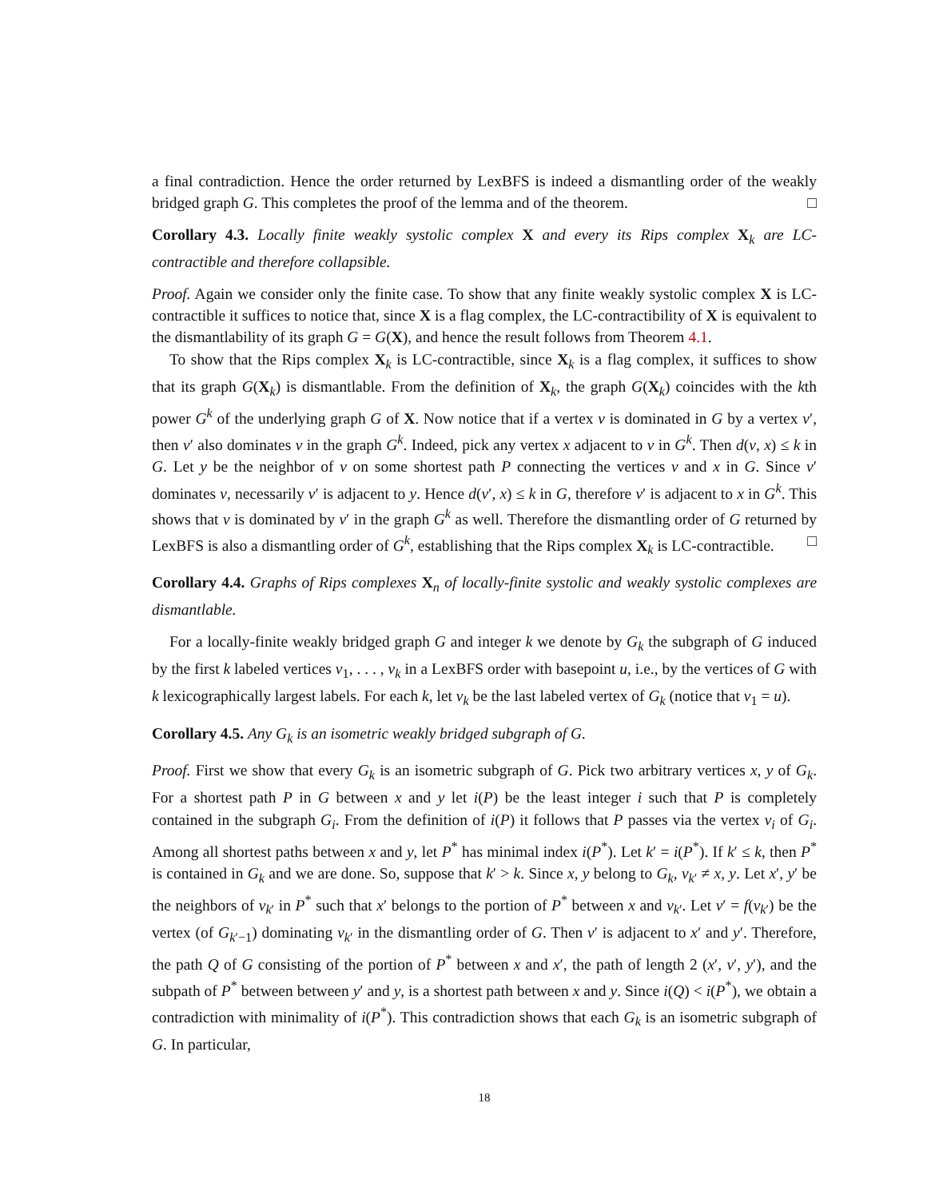a final contradiction. Hence the order returned by LexBFS is indeed a dismantling order of the weakly bridged graph G. This completes the proof of the lemma and of the theorem. □
Corollary 4.3. Locally finite weakly systolic complex X and every its Rips complex X<sub>k</sub> are LC-contractible and therefore collapsible.
Proof. Again we consider only the finite case. To show that any finite weakly systolic complex X is LC-contractible it suffices to notice that, since X is a flag complex, the LC-contractibility of X is equivalent to the dismantlability of its graph G = G(X), and hence the result follows from Theorem 4.1.
To show that the Rips complex X<sub>k</sub> is LC-contractible, since X<sub>k</sub> is a flag complex, it suffices to show that its graph G(X<sub>k</sub>) is dismantlable. From the definition of X<sub>k</sub>, the graph G(X<sub>k</sub>) coincides with the kth power G<sup>k</sup> of the underlying graph G of X. Now notice that if a vertex v is dominated in G by a vertex v′, then v′ also dominates v in the graph G<sup>k</sup>. Indeed, pick any vertex x adjacent to v in G<sup>k</sup>. Then d(v, x) ≤ k in G. Let y be the neighbor of v on some shortest path P connecting the vertices v and x in G. Since v′ dominates v, necessarily v′ is adjacent to y. Hence d(v′, x) ≤ k in G, therefore v′ is adjacent to x in G<sup>k</sup>. This shows that v is dominated by v′ in the graph G<sup>k</sup> as well. Therefore the dismantling order of G returned by LexBFS is also a dismantling order of G<sup>k</sup>, establishing that the Rips complex X<sub>k</sub> is LC-contractible. □
Corollary 4.4. Graphs of Rips complexes X<sub>n</sub> of locally-finite systolic and weakly systolic complexes are dismantlable.
For a locally-finite weakly bridged graph G and integer k we denote by G<sub>k</sub> the subgraph of G induced by the first k labeled vertices v<sub>1</sub>, . . . , v<sub>k</sub> in a LexBFS order with basepoint u, i.e., by the vertices of G with k lexicographically largest labels. For each k, let v<sub>k</sub> be the last labeled vertex of G<sub>k</sub> (notice that v<sub>1</sub> = u).
Corollary 4.5. Any G<sub>k</sub> is an isometric weakly bridged subgraph of G.
Proof. First we show that every G<sub>k</sub> is an isometric subgraph of G. Pick two arbitrary vertices x, y of G<sub>k</sub>. For a shortest path P in G between x and y let i(P) be the least integer i such that P is completely contained in the subgraph G<sub>i</sub>. From the definition of i(P) it follows that P passes via the vertex v<sub>i</sub> of G<sub>i</sub>. Among all shortest paths between x and y, let P<sup>*</sup> has minimal index i(P<sup>*</sup>). Let k′ = i(P<sup>*</sup>). If k′ ≤ k, then P<sup>*</sup> is contained in G<sub>k</sub> and we are done. So, suppose that k′ > k. Since x, y belong to G<sub>k</sub>, v<sub>k′</sub> ≠ x, y. Let x′, y′ be the neighbors of v<sub>k′</sub> in P<sup>*</sup> such that x′ belongs to the portion of P<sup>*</sup> between x and v<sub>k′</sub>. Let v′ = f(v<sub>k′</sub>) be the vertex (of G<sub>k′−1</sub>) dominating v<sub>k′</sub> in the dismantling order of G. Then v′ is adjacent to x′ and y′. Therefore, the path Q of G consisting of the portion of P<sup>*</sup> between x and x′, the path of length 2 (x′, v′, y′), and the subpath of P<sup>*</sup> between between y′ and y, is a shortest path between x and y. Since i(Q) < i(P<sup>*</sup>), we obtain a contradiction with minimality of i(P<sup>*</sup>). This contradiction shows that each G<sub>k</sub> is an isometric subgraph of G. In particular,
18